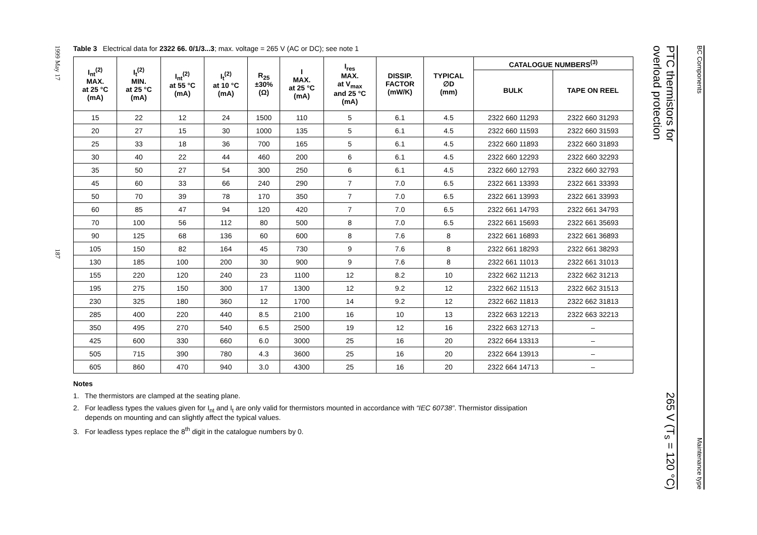1999 May 17 187
Table 3 Electrical data for 2322 66. 0/1/3...3; max. voltage = 265 V (AC or DC); see note 1
| I<sub>nt</sub><sup>(2)</sup> MAX. at 25 °C (mA) | I<sub>t</sub><sup>(2)</sup> MIN. at 25 °C (mA) | I<sub>nt</sub><sup>(2)</sup> at 55 °C (mA) | I<sub>t</sub><sup>(2)</sup> at 10 °C (mA) | R<sub>25</sub> ±30% (Ω) | I MAX. at 25 °C (mA) | I<sub>res</sub> MAX. at V<sub>max</sub> and 25 °C (mA) | DISSIP. FACTOR (mW/K) | TYPICAL ∅D (mm) | CATALOGUE NUMBERS<sup>(3)</sup> | |
| --- | --- | --- | --- | --- | --- | --- | --- | --- | --- | --- |
| | | | | | | | | | BULK | TAPE ON REEL |
| 15 | 22 | 12 | 24 | 1500 | 110 | 5 | 6.1 | 4.5 | 2322 660 11293 | 2322 660 31293 |
| 20 | 27 | 15 | 30 | 1000 | 135 | 5 | 6.1 | 4.5 | 2322 660 11593 | 2322 660 31593 |
| 25 | 33 | 18 | 36 | 700 | 165 | 5 | 6.1 | 4.5 | 2322 660 11893 | 2322 660 31893 |
| 30 | 40 | 22 | 44 | 460 | 200 | 6 | 6.1 | 4.5 | 2322 660 12293 | 2322 660 32293 |
| 35 | 50 | 27 | 54 | 300 | 250 | 6 | 6.1 | 4.5 | 2322 660 12793 | 2322 660 32793 |
| 45 | 60 | 33 | 66 | 240 | 290 | 7 | 7.0 | 6.5 | 2322 661 13393 | 2322 661 33393 |
| 50 | 70 | 39 | 78 | 170 | 350 | 7 | 7.0 | 6.5 | 2322 661 13993 | 2322 661 33993 |
| 60 | 85 | 47 | 94 | 120 | 420 | 7 | 7.0 | 6.5 | 2322 661 14793 | 2322 661 34793 |
| 70 | 100 | 56 | 112 | 80 | 500 | 8 | 7.0 | 6.5 | 2322 661 15693 | 2322 661 35693 |
| 90 | 125 | 68 | 136 | 60 | 600 | 8 | 7.6 | 8 | 2322 661 16893 | 2322 661 36893 |
| 105 | 150 | 82 | 164 | 45 | 730 | 9 | 7.6 | 8 | 2322 661 18293 | 2322 661 38293 |
| 130 | 185 | 100 | 200 | 30 | 900 | 9 | 7.6 | 8 | 2322 661 11013 | 2322 661 31013 |
| 155 | 220 | 120 | 240 | 23 | 1100 | 12 | 8.2 | 10 | 2322 662 11213 | 2322 662 31213 |
| 195 | 275 | 150 | 300 | 17 | 1300 | 12 | 9.2 | 12 | 2322 662 11513 | 2322 662 31513 |
| 230 | 325 | 180 | 360 | 12 | 1700 | 14 | 9.2 | 12 | 2322 662 11813 | 2322 662 31813 |
| 285 | 400 | 220 | 440 | 8.5 | 2100 | 16 | 10 | 13 | 2322 663 12213 | 2322 663 32213 |
| 350 | 495 | 270 | 540 | 6.5 | 2500 | 19 | 12 | 16 | 2322 663 12713 | – |
| 425 | 600 | 330 | 660 | 6.0 | 3000 | 25 | 16 | 20 | 2322 664 13313 | – |
| 505 | 715 | 390 | 780 | 4.3 | 3600 | 25 | 16 | 20 | 2322 664 13913 | – |
| 605 | 860 | 470 | 940 | 3.0 | 4300 | 25 | 16 | 20 | 2322 664 14713 | – |
Notes
1. The thermistors are clamped at the seating plane.
2. For leadless types the values given for I<sub>nt</sub> and I<sub>t</sub> are only valid for thermistors mounted in accordance with “IEC 60738”. Thermistor dissipation
depends on mounting and can slightly affect the typical values.
3. For leadless types replace the 8<sup>th</sup> digit in the catalogue numbers by 0.
PTC thermistors for
overload protection 265 V (T<sub>s</sub> = 120 °C)
BC Components Maintenance type